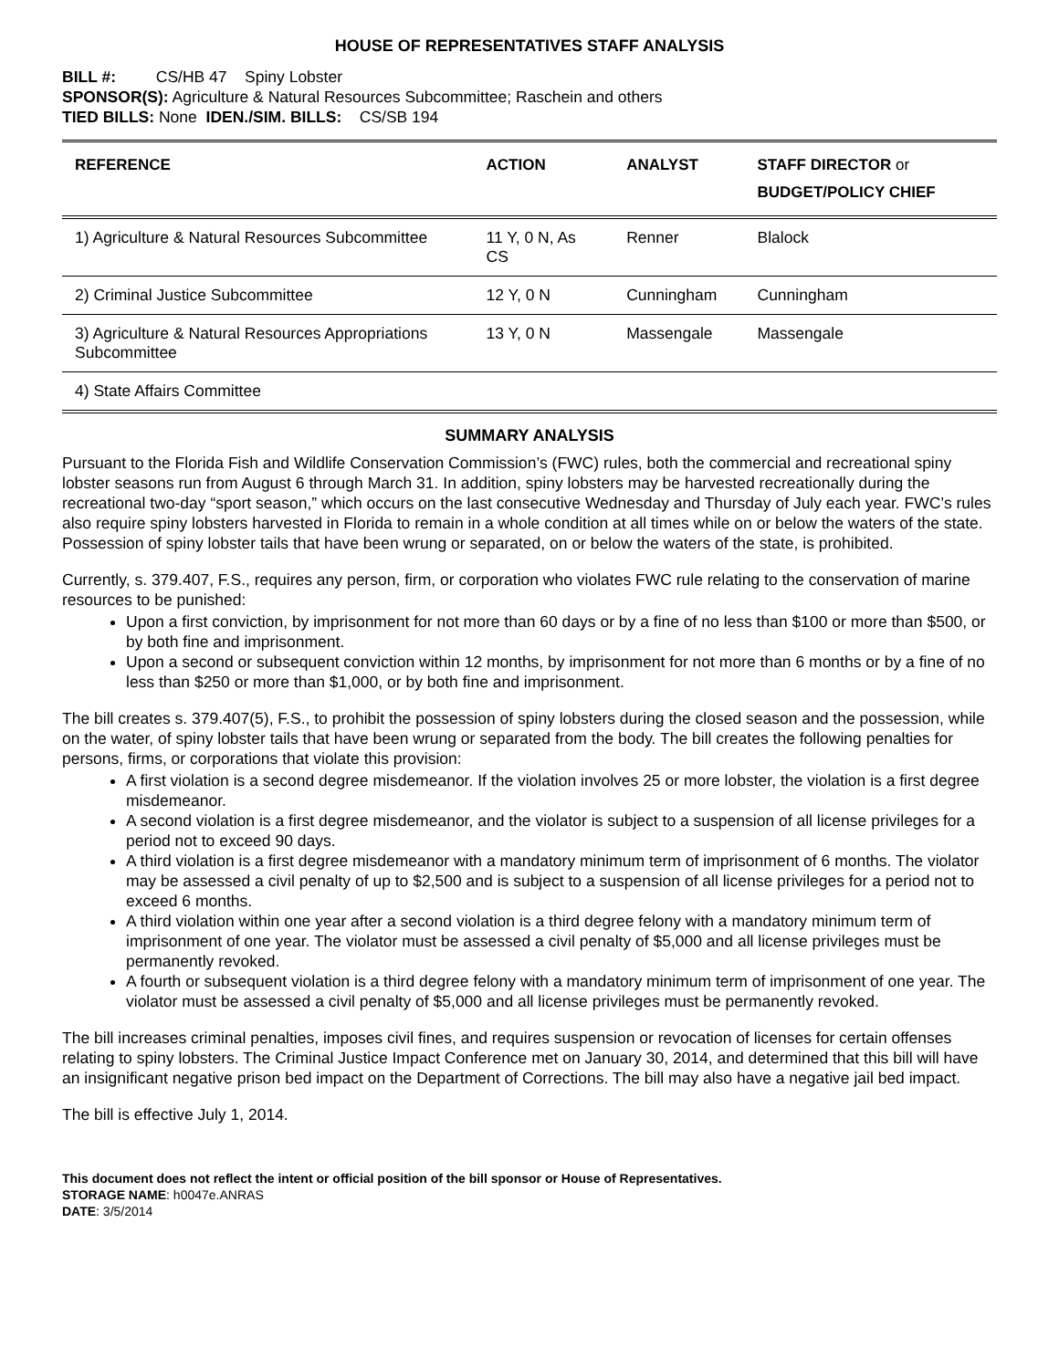HOUSE OF REPRESENTATIVES STAFF ANALYSIS
BILL #: CS/HB 47 Spiny Lobster
SPONSOR(S): Agriculture & Natural Resources Subcommittee; Raschein and others
TIED BILLS: None IDEN./SIM. BILLS: CS/SB 194
| REFERENCE | ACTION | ANALYST | STAFF DIRECTOR or BUDGET/POLICY CHIEF |
| --- | --- | --- | --- |
| 1) Agriculture & Natural Resources Subcommittee | 11 Y, 0 N, As CS | Renner | Blalock |
| 2) Criminal Justice Subcommittee | 12 Y, 0 N | Cunningham | Cunningham |
| 3) Agriculture & Natural Resources Appropriations Subcommittee | 13 Y, 0 N | Massengale | Massengale |
| 4) State Affairs Committee | | | |
SUMMARY ANALYSIS
Pursuant to the Florida Fish and Wildlife Conservation Commission’s (FWC) rules, both the commercial and recreational spiny lobster seasons run from August 6 through March 31. In addition, spiny lobsters may be harvested recreationally during the recreational two-day “sport season,” which occurs on the last consecutive Wednesday and Thursday of July each year. FWC’s rules also require spiny lobsters harvested in Florida to remain in a whole condition at all times while on or below the waters of the state. Possession of spiny lobster tails that have been wrung or separated, on or below the waters of the state, is prohibited.
Currently, s. 379.407, F.S., requires any person, firm, or corporation who violates FWC rule relating to the conservation of marine resources to be punished:
Upon a first conviction, by imprisonment for not more than 60 days or by a fine of no less than $100 or more than $500, or by both fine and imprisonment.
Upon a second or subsequent conviction within 12 months, by imprisonment for not more than 6 months or by a fine of no less than $250 or more than $1,000, or by both fine and imprisonment.
The bill creates s. 379.407(5), F.S., to prohibit the possession of spiny lobsters during the closed season and the possession, while on the water, of spiny lobster tails that have been wrung or separated from the body. The bill creates the following penalties for persons, firms, or corporations that violate this provision:
A first violation is a second degree misdemeanor. If the violation involves 25 or more lobster, the violation is a first degree misdemeanor.
A second violation is a first degree misdemeanor, and the violator is subject to a suspension of all license privileges for a period not to exceed 90 days.
A third violation is a first degree misdemeanor with a mandatory minimum term of imprisonment of 6 months. The violator may be assessed a civil penalty of up to $2,500 and is subject to a suspension of all license privileges for a period not to exceed 6 months.
A third violation within one year after a second violation is a third degree felony with a mandatory minimum term of imprisonment of one year. The violator must be assessed a civil penalty of $5,000 and all license privileges must be permanently revoked.
A fourth or subsequent violation is a third degree felony with a mandatory minimum term of imprisonment of one year. The violator must be assessed a civil penalty of $5,000 and all license privileges must be permanently revoked.
The bill increases criminal penalties, imposes civil fines, and requires suspension or revocation of licenses for certain offenses relating to spiny lobsters. The Criminal Justice Impact Conference met on January 30, 2014, and determined that this bill will have an insignificant negative prison bed impact on the Department of Corrections. The bill may also have a negative jail bed impact.
The bill is effective July 1, 2014.
This document does not reflect the intent or official position of the bill sponsor or House of Representatives.
STORAGE NAME: h0047e.ANRAS
DATE: 3/5/2014